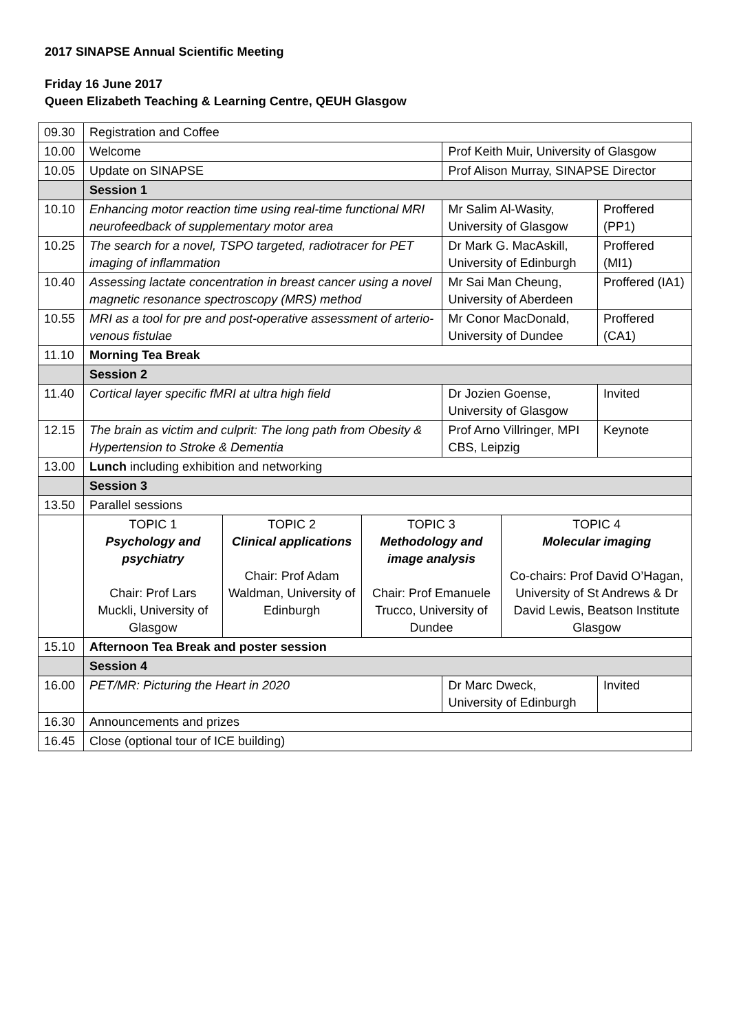2017 SINAPSE Annual Scientific Meeting
Friday 16 June 2017
Queen Elizabeth Teaching & Learning Centre, QEUH Glasgow
| 09.30 | Registration and Coffee | | | | | |
| 10.00 | Welcome | | | Prof Keith Muir, University of Glasgow | | |
| 10.05 | Update on SINAPSE | | | Prof Alison Murray, SINAPSE Director | | |
| | Session 1 | | | | | |
| 10.10 | Enhancing motor reaction time using real-time functional MRI neurofeedback of supplementary motor area | | | Mr Salim Al-Wasity, University of Glasgow | | Proffered (PP1) |
| 10.25 | The search for a novel, TSPO targeted, radiotracer for PET imaging of inflammation | | | Dr Mark G. MacAskill, University of Edinburgh | | Proffered (MI1) |
| 10.40 | Assessing lactate concentration in breast cancer using a novel magnetic resonance spectroscopy (MRS) method | | | Mr Sai Man Cheung, University of Aberdeen | | Proffered (IA1) |
| 10.55 | MRI as a tool for pre and post-operative assessment of arterio-venous fistulae | | | Mr Conor MacDonald, University of Dundee | | Proffered (CA1) |
| 11.10 | Morning Tea Break | | | | | |
| | Session 2 | | | | | |
| 11.40 | Cortical layer specific fMRI at ultra high field | | | Dr Jozien Goense, University of Glasgow | | Invited |
| 12.15 | The brain as victim and culprit: The long path from Obesity & Hypertension to Stroke & Dementia | | | Prof Arno Villringer, MPI CBS, Leipzig | | Keynote |
| 13.00 | Lunch including exhibition and networking | | | | | |
| | Session 3 | | | | | |
| 13.50 | Parallel sessions | | | | | |
| | TOPIC 1 Psychology and psychiatry Chair: Prof Lars Muckli, University of Glasgow | TOPIC 2 Clinical applications Chair: Prof Adam Waldman, University of Edinburgh | TOPIC 3 Methodology and image analysis Chair: Prof Emanuele Trucco, University of Dundee | | TOPIC 4 Molecular imaging Co-chairs: Prof David O’Hagan, University of St Andrews & Dr David Lewis, Beatson Institute Glasgow | |
| 15.10 | Afternoon Tea Break and poster session | | | | | |
| | Session 4 | | | | | |
| 16.00 | PET/MR: Picturing the Heart in 2020 | | | Dr Marc Dweck, University of Edinburgh | | Invited |
| 16.30 | Announcements and prizes | | | | | |
| 16.45 | Close (optional tour of ICE building) | | | | | |